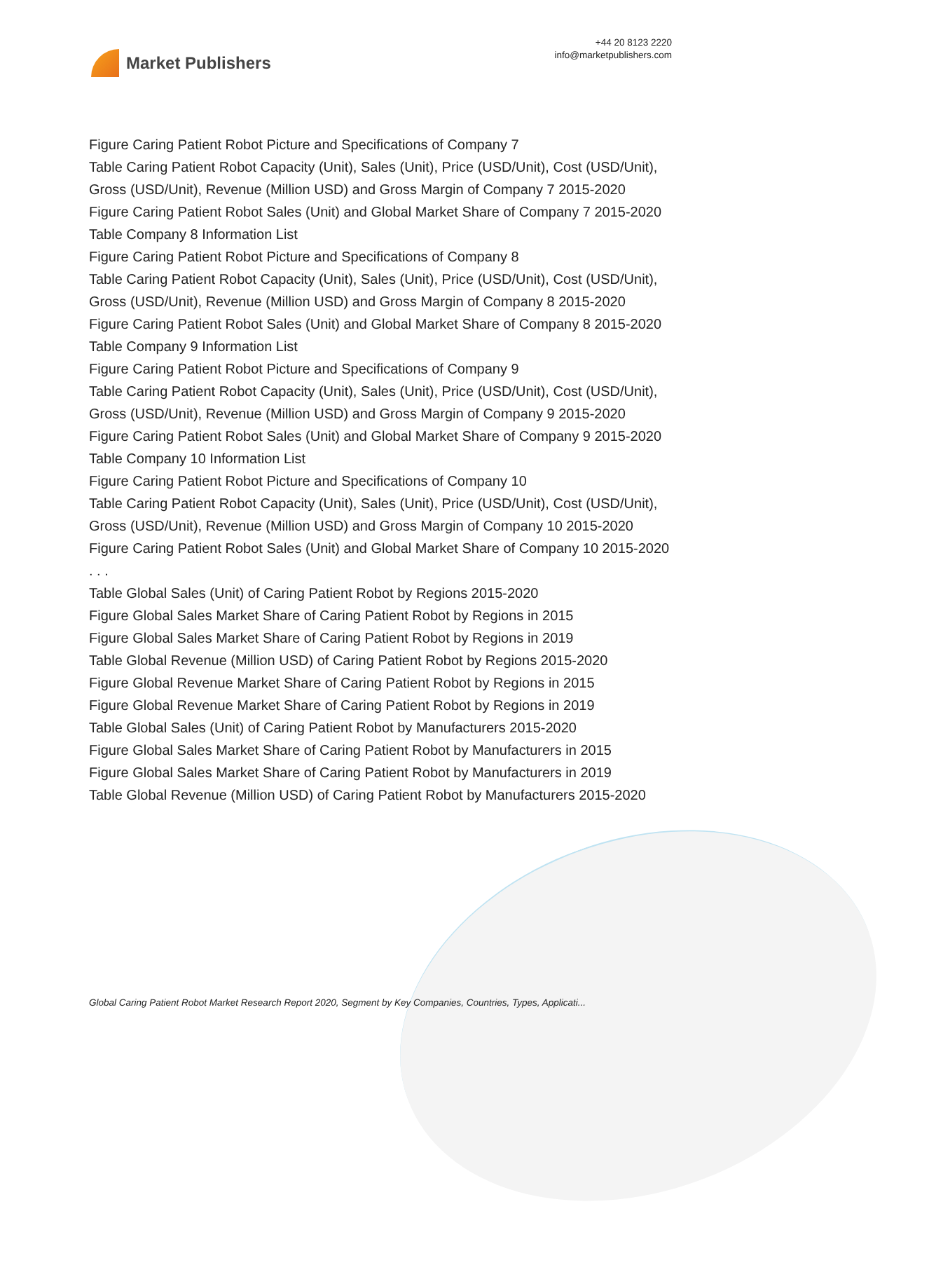Market Publishers
+44 20 8123 2220
info@marketpublishers.com
Figure Caring Patient Robot Picture and Specifications of Company 7
Table Caring Patient Robot Capacity (Unit), Sales (Unit), Price (USD/Unit), Cost (USD/Unit), Gross (USD/Unit), Revenue (Million USD) and Gross Margin of Company 7 2015-2020
Figure Caring Patient Robot Sales (Unit) and Global Market Share of Company 7 2015-2020
Table Company 8 Information List
Figure Caring Patient Robot Picture and Specifications of Company 8
Table Caring Patient Robot Capacity (Unit), Sales (Unit), Price (USD/Unit), Cost (USD/Unit), Gross (USD/Unit), Revenue (Million USD) and Gross Margin of Company 8 2015-2020
Figure Caring Patient Robot Sales (Unit) and Global Market Share of Company 8 2015-2020
Table Company 9 Information List
Figure Caring Patient Robot Picture and Specifications of Company 9
Table Caring Patient Robot Capacity (Unit), Sales (Unit), Price (USD/Unit), Cost (USD/Unit), Gross (USD/Unit), Revenue (Million USD) and Gross Margin of Company 9 2015-2020
Figure Caring Patient Robot Sales (Unit) and Global Market Share of Company 9 2015-2020
Table Company 10 Information List
Figure Caring Patient Robot Picture and Specifications of Company 10
Table Caring Patient Robot Capacity (Unit), Sales (Unit), Price (USD/Unit), Cost (USD/Unit), Gross (USD/Unit), Revenue (Million USD) and Gross Margin of Company 10 2015-2020
Figure Caring Patient Robot Sales (Unit) and Global Market Share of Company 10 2015-2020
. . .
Table Global Sales (Unit) of Caring Patient Robot by Regions 2015-2020
Figure Global Sales Market Share of Caring Patient Robot by Regions in 2015
Figure Global Sales Market Share of Caring Patient Robot by Regions in 2019
Table Global Revenue (Million USD) of Caring Patient Robot by Regions 2015-2020
Figure Global Revenue Market Share of Caring Patient Robot by Regions in 2015
Figure Global Revenue Market Share of Caring Patient Robot by Regions in 2019
Table Global Sales (Unit) of Caring Patient Robot by Manufacturers 2015-2020
Figure Global Sales Market Share of Caring Patient Robot by Manufacturers in 2015
Figure Global Sales Market Share of Caring Patient Robot by Manufacturers in 2019
Table Global Revenue (Million USD) of Caring Patient Robot by Manufacturers 2015-2020
Global Caring Patient Robot Market Research Report 2020, Segment by Key Companies, Countries, Types, Applicati...